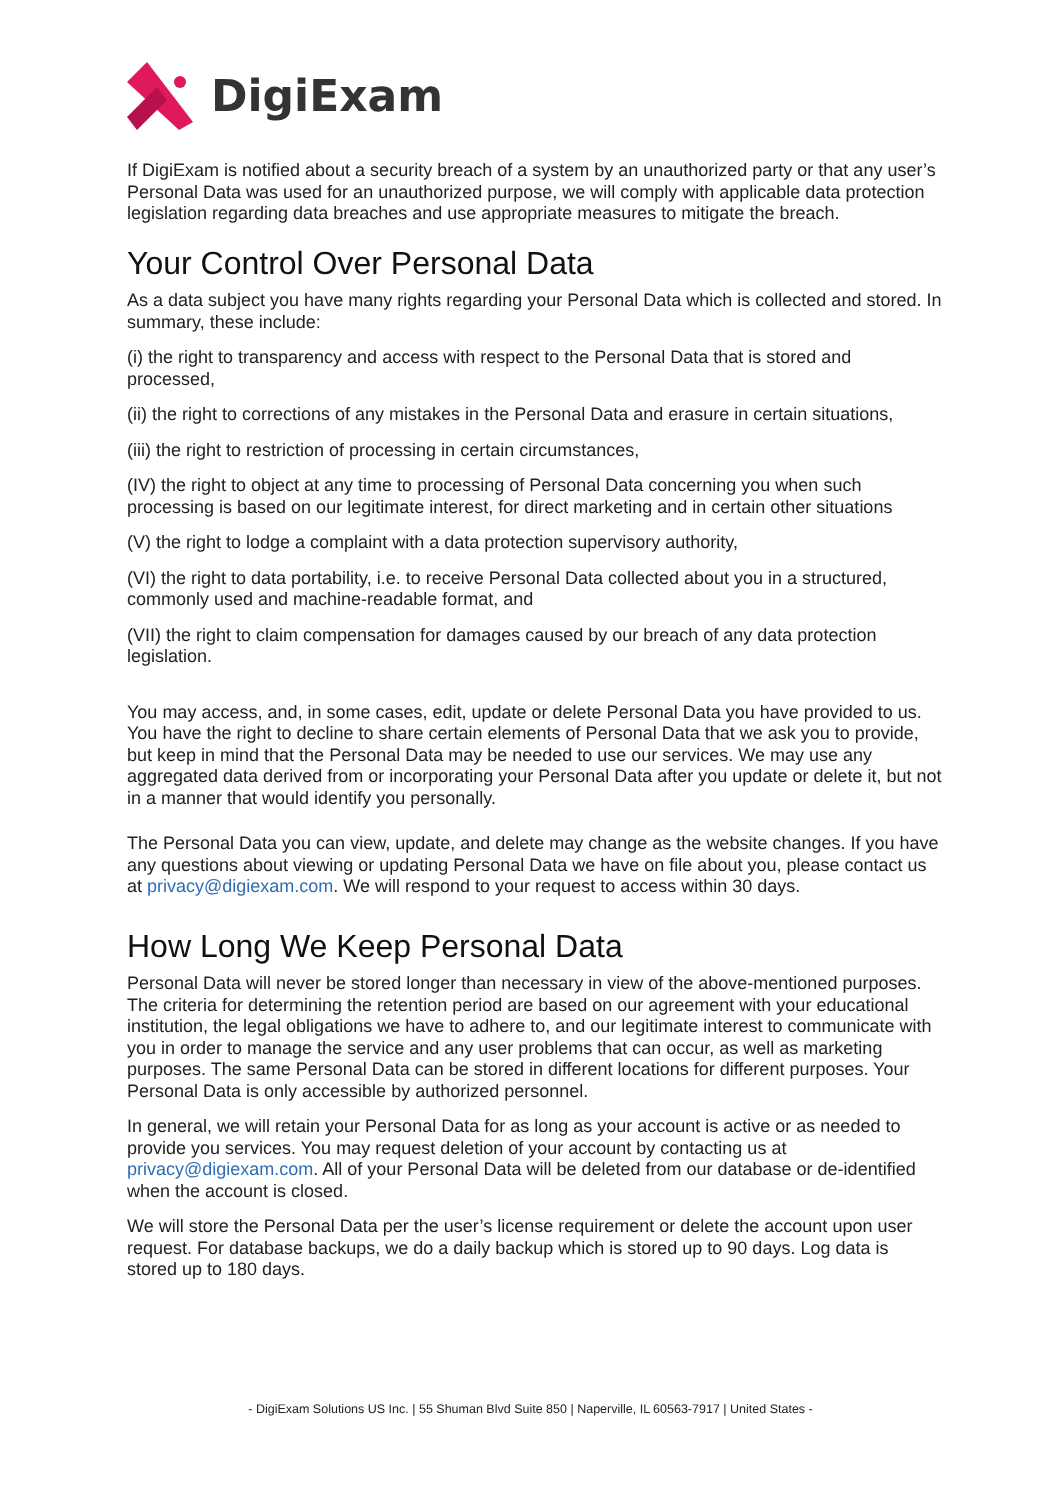DigiExam
If DigiExam is notified about a security breach of a system by an unauthorized party or that any user’s Personal Data was used for an unauthorized purpose, we will comply with applicable data protection legislation regarding data breaches and use appropriate measures to mitigate the breach.
Your Control Over Personal Data
As a data subject you have many rights regarding your Personal Data which is collected and stored. In summary, these include:
(i) the right to transparency and access with respect to the Personal Data that is stored and processed,
(ii) the right to corrections of any mistakes in the Personal Data and erasure in certain situations,
(iii) the right to restriction of processing in certain circumstances,
(IV) the right to object at any time to processing of Personal Data concerning you when such processing is based on our legitimate interest, for direct marketing and in certain other situations
(V) the right to lodge a complaint with a data protection supervisory authority,
(VI) the right to data portability, i.e. to receive Personal Data collected about you in a structured, commonly used and machine-readable format, and
(VII) the right to claim compensation for damages caused by our breach of any data protection legislation.
You may access, and, in some cases, edit, update or delete Personal Data you have provided to us. You have the right to decline to share certain elements of Personal Data that we ask you to provide, but keep in mind that the Personal Data may be needed to use our services. We may use any aggregated data derived from or incorporating your Personal Data after you update or delete it, but not in a manner that would identify you personally.
The Personal Data you can view, update, and delete may change as the website changes. If you have any questions about viewing or updating Personal Data we have on file about you, please contact us at privacy@digiexam.com. We will respond to your request to access within 30 days.
How Long We Keep Personal Data
Personal Data will never be stored longer than necessary in view of the above-mentioned purposes. The criteria for determining the retention period are based on our agreement with your educational institution, the legal obligations we have to adhere to, and our legitimate interest to communicate with you in order to manage the service and any user problems that can occur, as well as marketing purposes. The same Personal Data can be stored in different locations for different purposes. Your Personal Data is only accessible by authorized personnel.
In general, we will retain your Personal Data for as long as your account is active or as needed to provide you services. You may request deletion of your account by contacting us at privacy@digiexam.com. All of your Personal Data will be deleted from our database or de-identified when the account is closed.
We will store the Personal Data per the user’s license requirement or delete the account upon user request. For database backups, we do a daily backup which is stored up to 90 days. Log data is stored up to 180 days.
- DigiExam Solutions US Inc. | 55 Shuman Blvd Suite 850 | Naperville, IL 60563-7917 | United States -